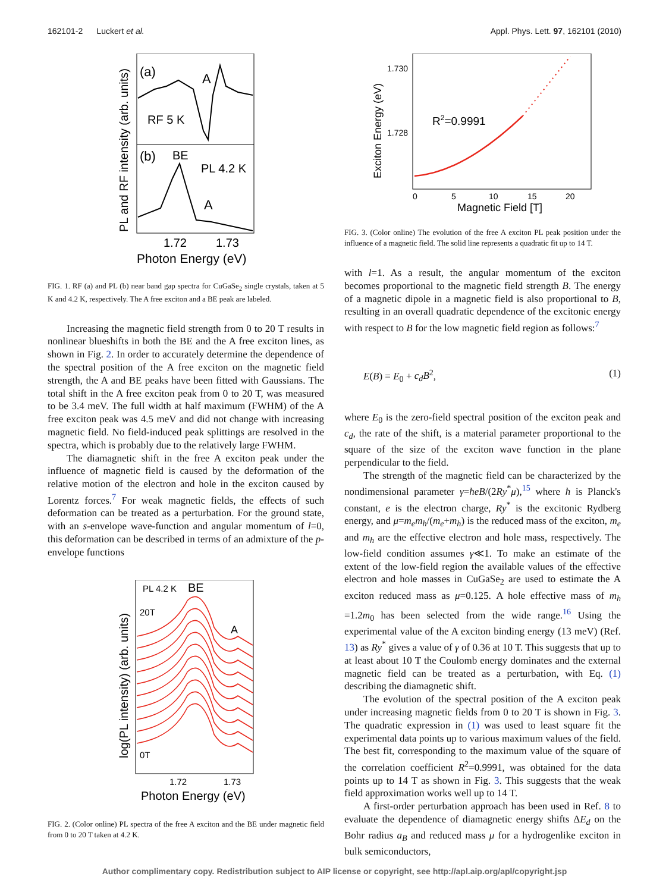162101-2 Luckert et al. Appl. Phys. Lett. 97, 162101 (2010)
PL and RF intensity (arb. units)
(a)
A
RF 5 K
(b)
BE
PL 4.2 K
A
1.72
1.73
Photon Energy (eV)
FIG. 1. RF (a) and PL (b) near band gap spectra for CuGaSe<sub>2</sub> single crystals, taken at 5 K and 4.2 K, respectively. The A free exciton and a BE peak are labeled.
Increasing the magnetic field strength from 0 to 20 T results in nonlinear blueshifts in both the BE and the A free exciton lines, as shown in Fig. 2. In order to accurately determine the dependence of the spectral position of the A free exciton on the magnetic field strength, the A and BE peaks have been fitted with Gaussians. The total shift in the A free exciton peak from 0 to 20 T, was measured to be 3.4 meV. The full width at half maximum (FWHM) of the A free exciton peak was 4.5 meV and did not change with increasing magnetic field. No field-induced peak splittings are resolved in the spectra, which is probably due to the relatively large FWHM.
The diamagnetic shift in the free A exciton peak under the influence of magnetic field is caused by the deformation of the relative motion of the electron and hole in the exciton caused by Lorentz forces.<sup>7</sup> For weak magnetic fields, the effects of such deformation can be treated as a perturbation. For the ground state, with an s-envelope wave-function and angular momentum of l=0, this deformation can be described in terms of an admixture of the p-envelope functions
log(PL intensity) (arb. units)
PL 4.2 K
BE
20T
0T
A
1.72
1.73
Photon Energy (eV)
FIG. 2. (Color online) PL spectra of the free A exciton and the BE under magnetic field from 0 to 20 T taken at 4.2 K.
Exciton Energy (eV)
1.730
1.728
R2=0.9991
0
5
10
15
20
Magnetic Field [T]
FIG. 3. (Color online) The evolution of the free A exciton PL peak position under the influence of a magnetic field. The solid line represents a quadratic fit up to 14 T.
with l=1. As a result, the angular momentum of the exciton becomes proportional to the magnetic field strength B. The energy of a magnetic dipole in a magnetic field is also proportional to B, resulting in an overall quadratic dependence of the excitonic energy with respect to B for the low magnetic field region as follows:<sup>7</sup>
E(B) = E<sub>0</sub> + c<sub>d</sub>B<sup>2</sup>, (1)
where E<sub>0</sub> is the zero-field spectral position of the exciton peak and c<sub>d</sub>, the rate of the shift, is a material parameter proportional to the square of the size of the exciton wave function in the plane perpendicular to the field.
The strength of the magnetic field can be characterized by the nondimensional parameter γ=ħeB/(2Ry<sup>*</sup>μ),<sup>15</sup> where ħ is Planck's constant, e is the electron charge, Ry<sup>*</sup> is the excitonic Rydberg energy, and μ=m<sub>e</sub>m<sub>h</sub>/(m<sub>e</sub>+m<sub>h</sub>) is the reduced mass of the exciton, m<sub>e</sub> and m<sub>h</sub> are the effective electron and hole mass, respectively. The low-field condition assumes γ≪1. To make an estimate of the extent of the low-field region the available values of the effective electron and hole masses in CuGaSe<sub>2</sub> are used to estimate the A exciton reduced mass as μ=0.125. A hole effective mass of m<sub>h</sub> =1.2m<sub>0</sub> has been selected from the wide range.<sup>16</sup> Using the experimental value of the A exciton binding energy (13 meV) (Ref. 13) as Ry<sup>*</sup> gives a value of γ of 0.36 at 10 T. This suggests that up to at least about 10 T the Coulomb energy dominates and the external magnetic field can be treated as a perturbation, with Eq. (1) describing the diamagnetic shift.
The evolution of the spectral position of the A exciton peak under increasing magnetic fields from 0 to 20 T is shown in Fig. 3. The quadratic expression in (1) was used to least square fit the experimental data points up to various maximum values of the field. The best fit, corresponding to the maximum value of the square of the correlation coefficient R<sup>2</sup>=0.9991, was obtained for the data points up to 14 T as shown in Fig. 3. This suggests that the weak field approximation works well up to 14 T.
A first-order perturbation approach has been used in Ref. 8 to evaluate the dependence of diamagnetic energy shifts ΔE<sub>d</sub> on the Bohr radius a<sub>B</sub> and reduced mass μ for a hydrogenlike exciton in bulk semiconductors,
Author complimentary copy. Redistribution subject to AIP license or copyright, see http://apl.aip.org/apl/copyright.jsp